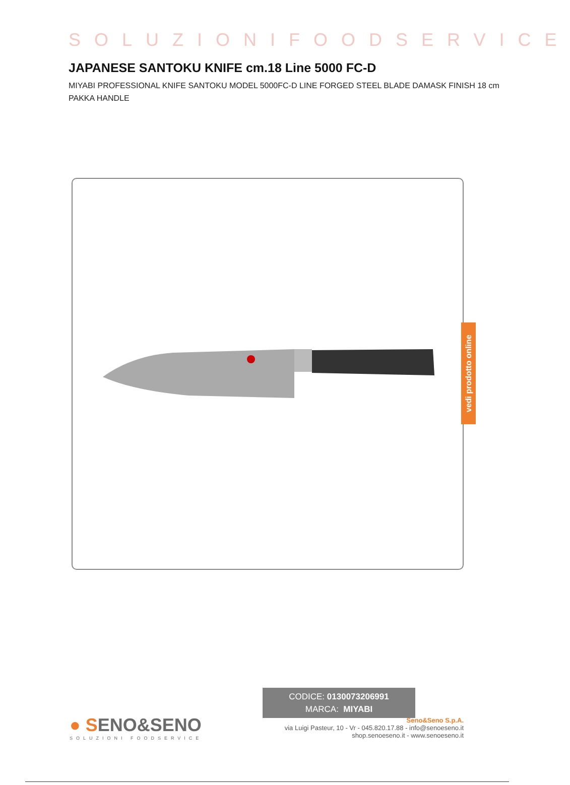SOLUZIONIFOODSERVICE
JAPANESE SANTOKU KNIFE cm.18 Line 5000 FC-D
MIYABI PROFESSIONAL KNIFE SANTOKU MODEL 5000FC-D LINE FORGED STEEL BLADE DAMASK FINISH 18 cm PAKKA HANDLE
CODICE: 0130073206991
MARCA: MIYABI
vedi prodotto online
● SENO&SENO
SOLUZIONI FOODSERVICE
Seno&Seno S.p.A.
via Luigi Pasteur, 10 - Vr - 045.820.17.88 - info@senoeseno.it
shop.senoeseno.it - www.senoeseno.it